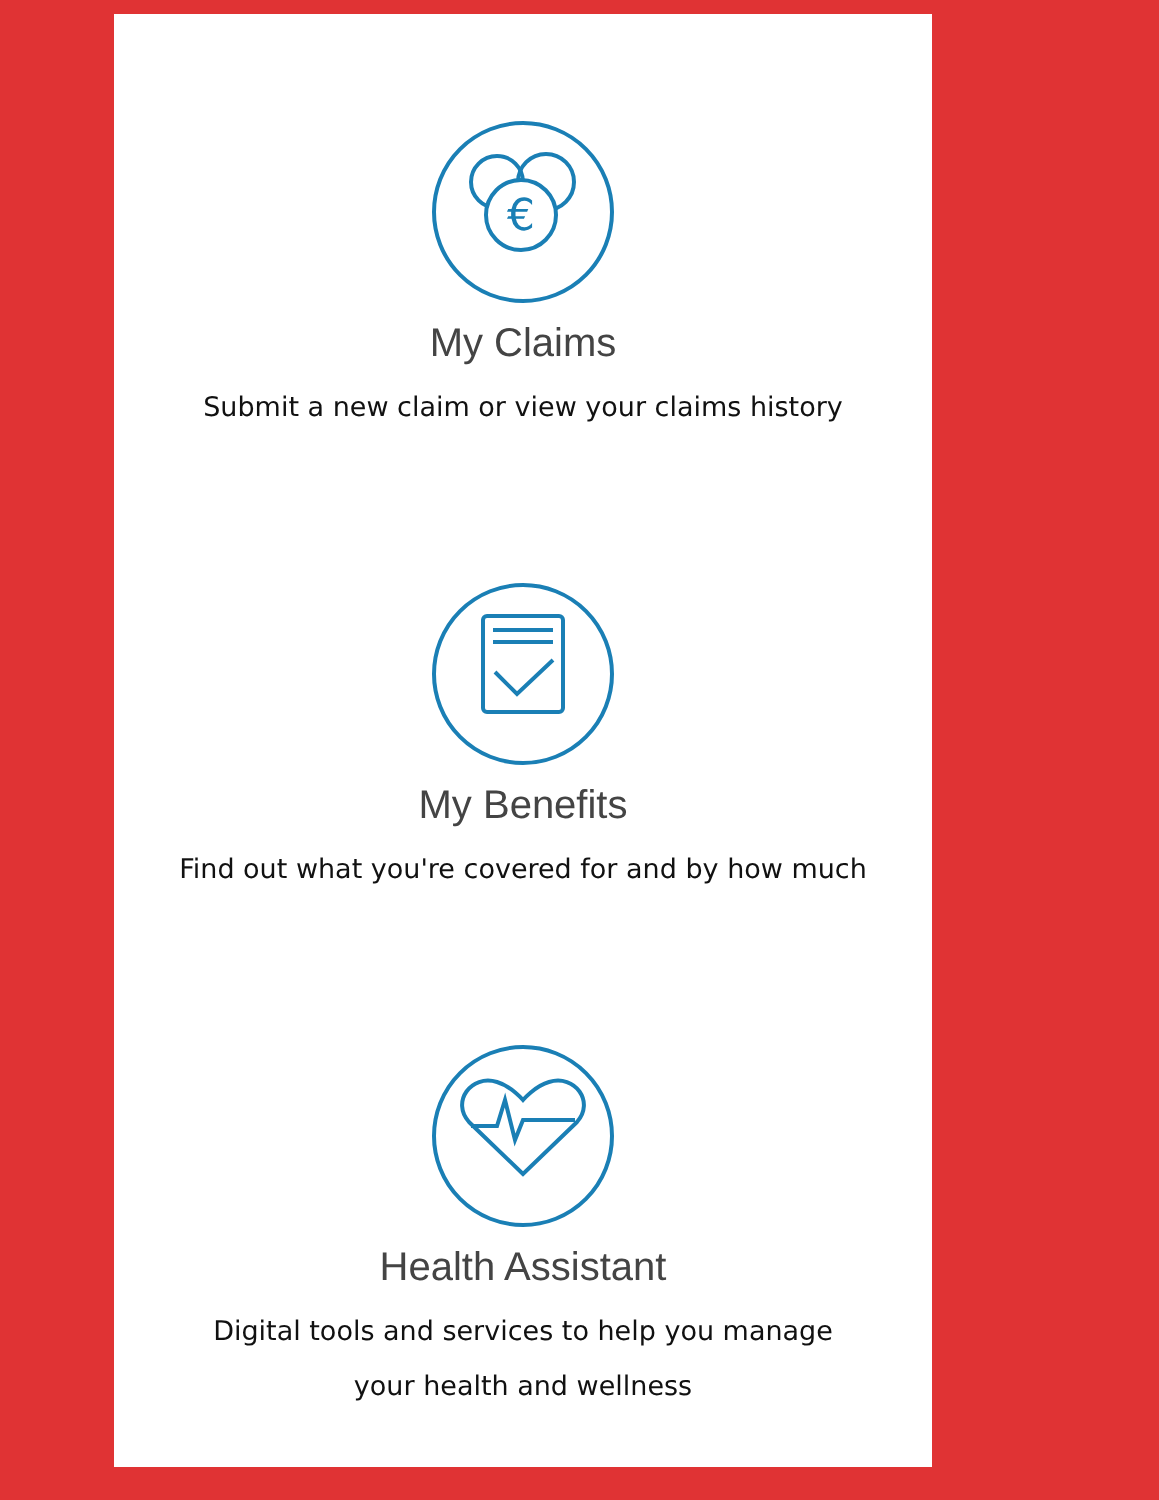€
My Claims
Submit a new claim or view your claims history
My Benefits
Find out what you're covered for and by how much
Health Assistant
Digital tools and services to help you manage
your health and wellness